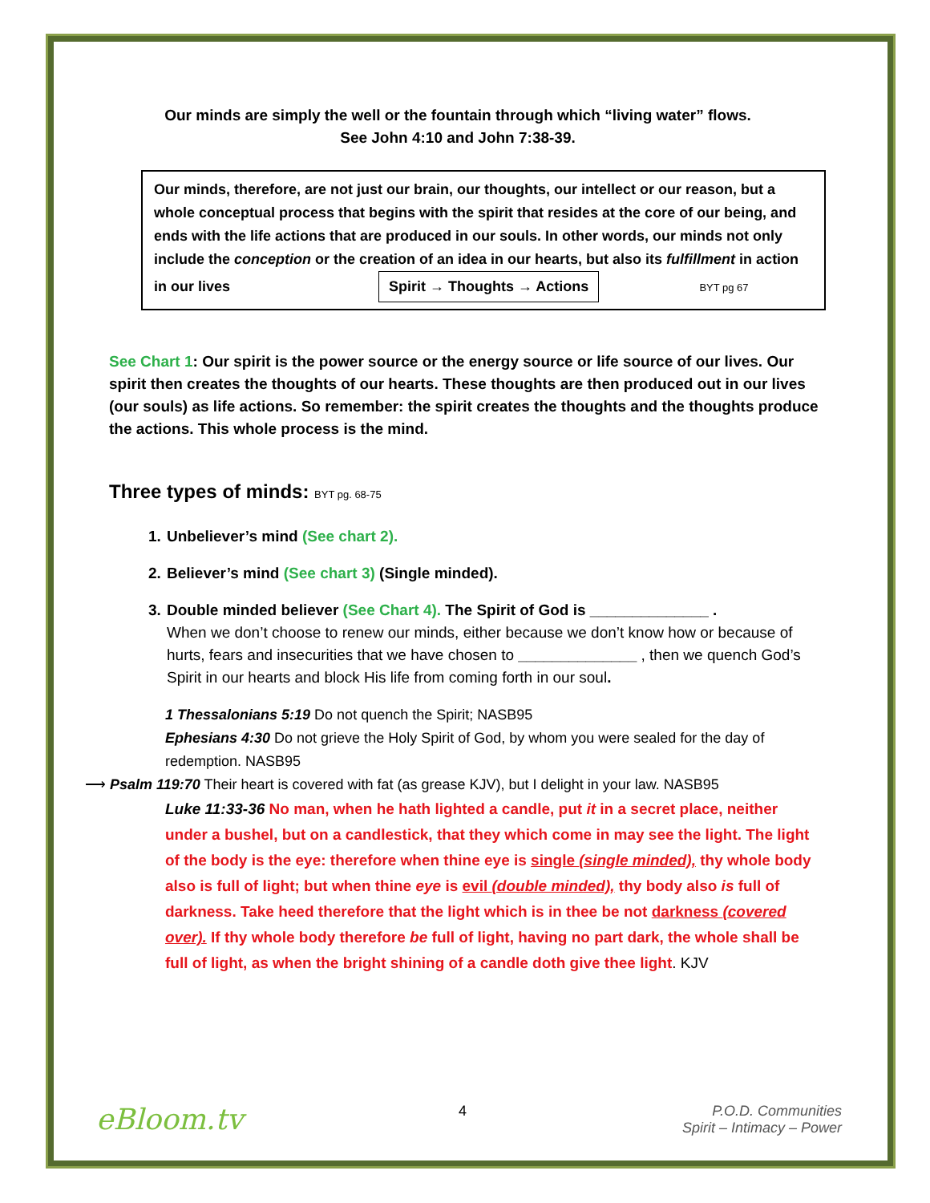Our minds are simply the well or the fountain through which “living water” flows.
See John 4:10 and John 7:38-39.
Our minds, therefore, are not just our brain, our thoughts, our intellect or our reason, but a whole conceptual process that begins with the spirit that resides at the core of our being, and ends with the life actions that are produced in our souls. In other words, our minds not only include the conception or the creation of an idea in our hearts, but also its fulfillment in action in our lives Spirit → Thoughts → Actions BYT pg 67
See Chart 1: Our spirit is the power source or the energy source or life source of our lives. Our spirit then creates the thoughts of our hearts. These thoughts are then produced out in our lives (our souls) as life actions. So remember: the spirit creates the thoughts and the thoughts produce the actions. This whole process is the mind.
Three types of minds: BYT pg. 68-75
1. Unbeliever’s mind (See chart 2).
2. Believer’s mind (See chart 3) (Single minded).
3. Double minded believer (See Chart 4). The Spirit of God is ______________ .
When we don’t choose to renew our minds, either because we don’t know how or because of hurts, fears and insecurities that we have chosen to ______________ , then we quench God’s Spirit in our hearts and block His life from coming forth in our soul.
1 Thessalonians 5:19 Do not quench the Spirit; NASB95
Ephesians 4:30 Do not grieve the Holy Spirit of God, by whom you were sealed for the day of redemption. NASB95
⟶ Psalm 119:70 Their heart is covered with fat (as grease KJV), but I delight in your law. NASB95
Luke 11:33-36 No man, when he hath lighted a candle, put it in a secret place, neither under a bushel, but on a candlestick, that they which come in may see the light. The light of the body is the eye: therefore when thine eye is single (single minded), thy whole body also is full of light; but when thine eye is evil (double minded), thy body also is full of darkness. Take heed therefore that the light which is in thee be not darkness (covered over). If thy whole body therefore be full of light, having no part dark, the whole shall be full of light, as when the bright shining of a candle doth give thee light. KJV
eBloom.tv
4 P.O.D. Communities
Spirit – Intimacy – Power